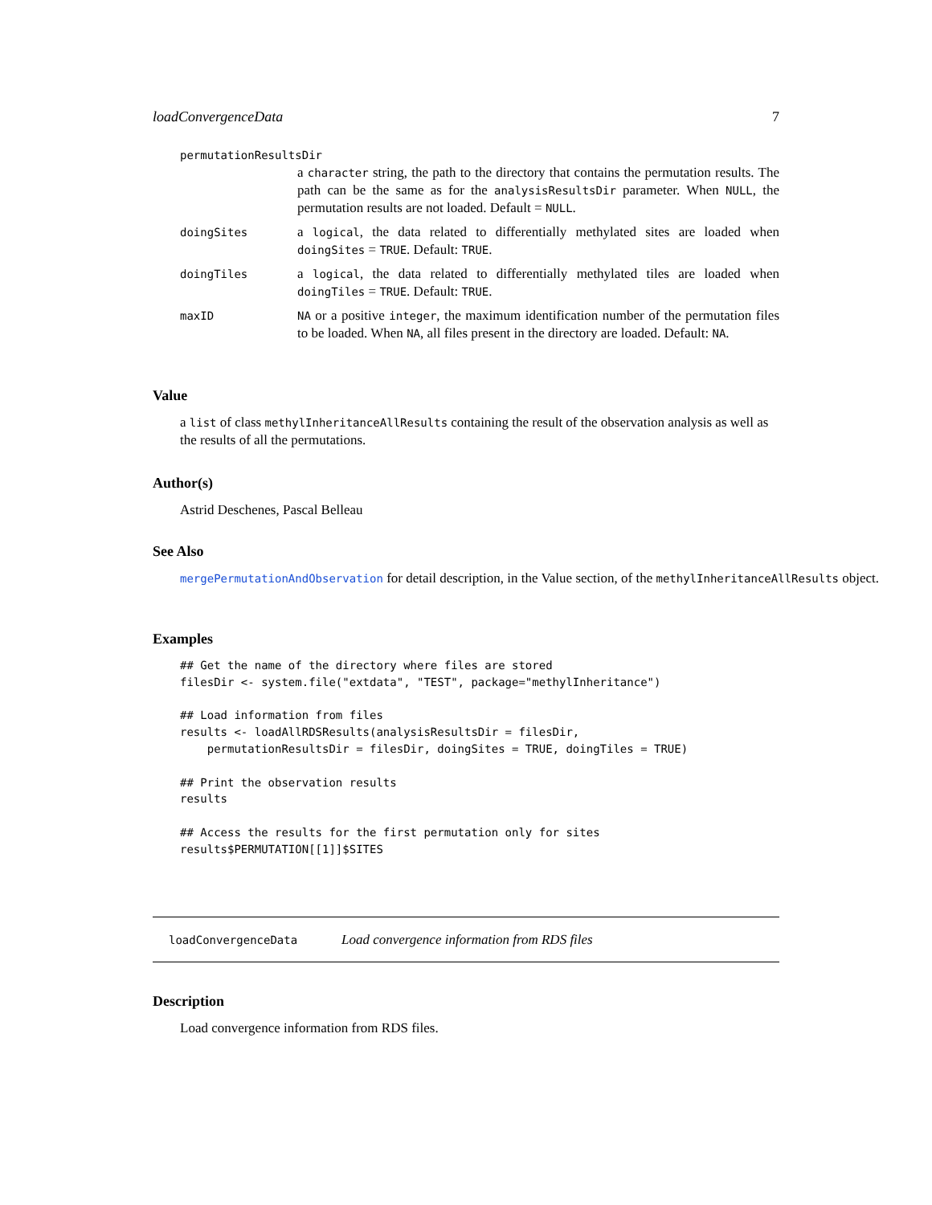loadConvergenceData 7
permutationResultsDir
a character string, the path to the directory that contains the permutation results. The path can be the same as for the analysisResultsDir parameter. When NULL, the permutation results are not loaded. Default = NULL.
doingSites
a logical, the data related to differentially methylated sites are loaded when doingSites = TRUE. Default: TRUE.
doingTiles
a logical, the data related to differentially methylated tiles are loaded when doingTiles = TRUE. Default: TRUE.
maxID NA or a positive integer, the maximum identification number of the permutation files to be loaded. When NA, all files present in the directory are loaded. Default: NA.
Value
a list of class methylInheritanceAllResults containing the result of the observation analysis as well as the results of all the permutations.
Author(s)
Astrid Deschenes, Pascal Belleau
See Also
mergePermutationAndObservation for detail description, in the Value section, of the methylInheritanceAllResults object.
Examples
## Get the name of the directory where files are stored
filesDir <- system.file("extdata", "TEST", package="methylInheritance")

## Load information from files
results <- loadAllRDSResults(analysisResultsDir = filesDir,
    permutationResultsDir = filesDir, doingSites = TRUE, doingTiles = TRUE)

## Print the observation results
results

## Access the results for the first permutation only for sites
results$PERMUTATION[[1]]$SITES
loadConvergenceData Load convergence information from RDS files
Description
Load convergence information from RDS files.